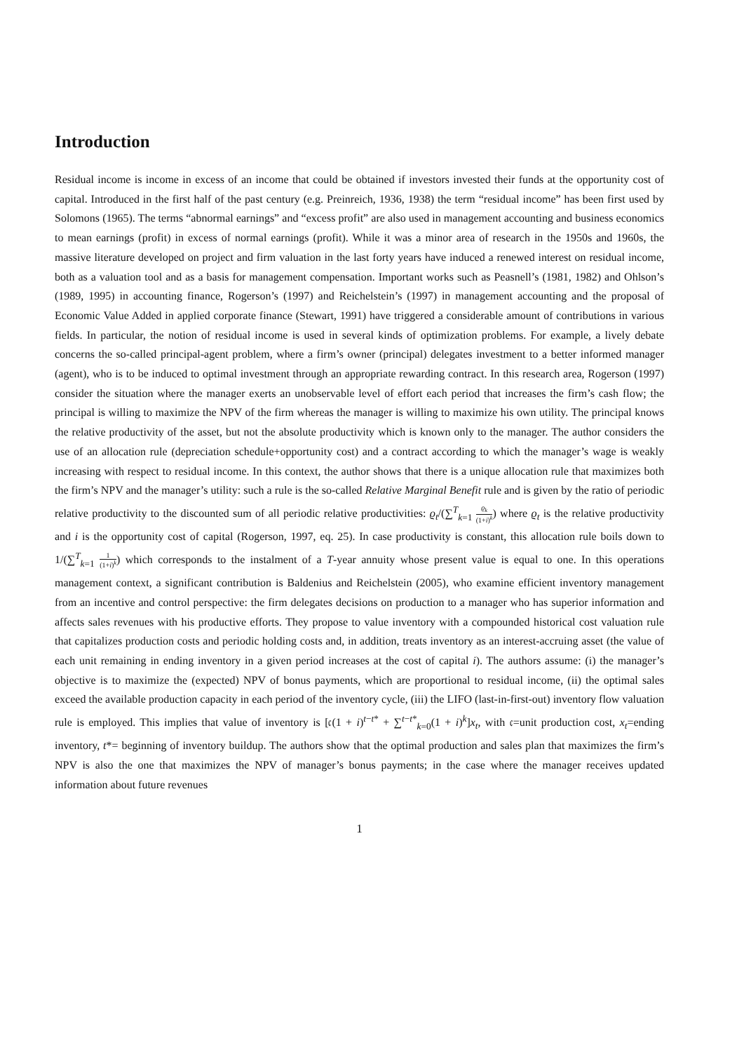Introduction
Residual income is income in excess of an income that could be obtained if investors invested their funds at the opportunity cost of capital. Introduced in the first half of the past century (e.g. Preinreich, 1936, 1938) the term “residual income” has been first used by Solomons (1965). The terms “abnormal earnings” and “excess profit” are also used in management accounting and business economics to mean earnings (profit) in excess of normal earnings (profit). While it was a minor area of research in the 1950s and 1960s, the massive literature developed on project and firm valuation in the last forty years have induced a renewed interest on residual income, both as a valuation tool and as a basis for management compensation. Important works such as Peasnell’s (1981, 1982) and Ohlson’s (1989, 1995) in accounting finance, Rogerson’s (1997) and Reichelstein’s (1997) in management accounting and the proposal of Economic Value Added in applied corporate finance (Stewart, 1991) have triggered a considerable amount of contributions in various fields. In particular, the notion of residual income is used in several kinds of optimization problems. For example, a lively debate concerns the so-called principal-agent problem, where a firm’s owner (principal) delegates investment to a better informed manager (agent), who is to be induced to optimal investment through an appropriate rewarding contract. In this research area, Rogerson (1997) consider the situation where the manager exerts an unobservable level of effort each period that increases the firm’s cash flow; the principal is willing to maximize the NPV of the firm whereas the manager is willing to maximize his own utility. The principal knows the relative productivity of the asset, but not the absolute productivity which is known only to the manager. The author considers the use of an allocation rule (depreciation schedule+opportunity cost) and a contract according to which the manager’s wage is weakly increasing with respect to residual income. In this context, the author shows that there is a unique allocation rule that maximizes both the firm’s NPV and the manager’s utility: such a rule is the so-called Relative Marginal Benefit rule and is given by the ratio of periodic relative productivity to the discounted sum of all periodic relative productivities: ϱ<sub>t</sub>/(∑<sup>T</sup><sub>k=1</sub> ϱ<sub>k</sub> (1+i)<sup>k</sup>) where ϱ<sub>t</sub> is the relative productivity and i is the opportunity cost of capital (Rogerson, 1997, eq. 25). In case productivity is constant, this allocation rule boils down to 1/(∑<sup>T</sup><sub>k=1</sub> 1 (1+i)<sup>k</sup>) which corresponds to the instalment of a T-year annuity whose present value is equal to one. In this operations management context, a significant contribution is Baldenius and Reichelstein (2005), who examine efficient inventory management from an incentive and control perspective: the firm delegates decisions on production to a manager who has superior information and affects sales revenues with his productive efforts. They propose to value inventory with a compounded historical cost valuation rule that capitalizes production costs and periodic holding costs and, in addition, treats inventory as an interest-accruing asset (the value of each unit remaining in ending inventory in a given period increases at the cost of capital i). The authors assume: (i) the manager’s objective is to maximize the (expected) NPV of bonus payments, which are proportional to residual income, (ii) the optimal sales exceed the available production capacity in each period of the inventory cycle, (iii) the LIFO (last-in-first-out) inventory flow valuation rule is employed. This implies that value of inventory is [𝔠(1 + i)<sup>t−t*</sup> + ∑<sup>t−t*</sup><sub>k=0</sub>(1 + i)<sup>k</sup>]x<sub>t</sub>, with 𝔠=unit production cost, x<sub>t</sub>=ending inventory, t*= beginning of inventory buildup. The authors show that the optimal production and sales plan that maximizes the firm’s NPV is also the one that maximizes the NPV of manager’s bonus payments; in the case where the manager receives updated information about future revenues
1